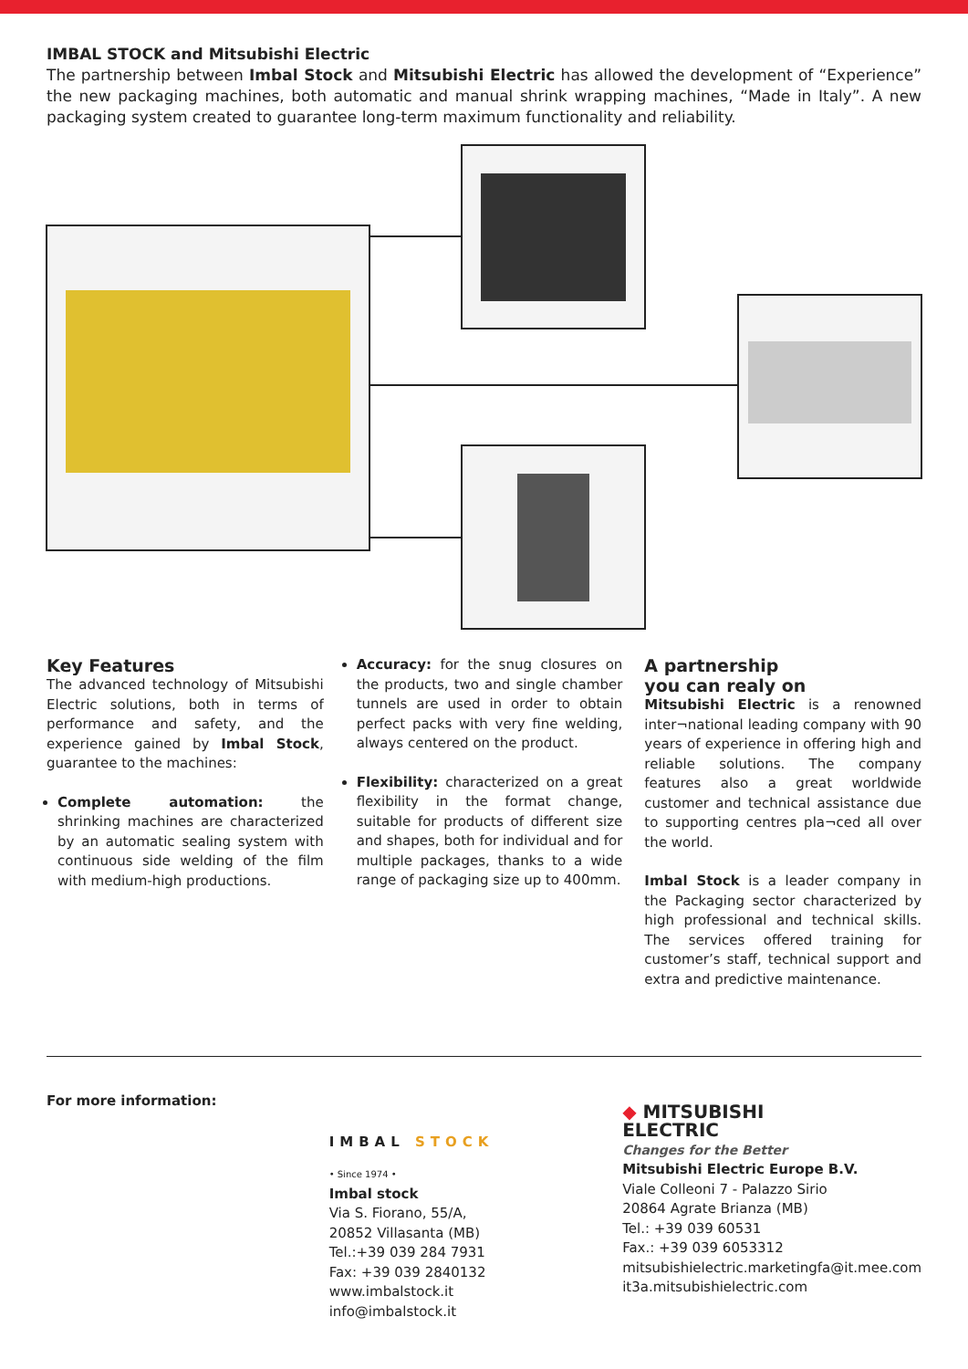IMBAL STOCK and Mitsubishi Electric
The partnership between Imbal Stock and Mitsubishi Electric has allowed the development of “Experience” the new packaging machines, both automatic and manual shrink wrapping machines, “Made in Italy”. A new packaging system created to guarantee long-term maximum functionality and reliability.
Key Features
The advanced technology of Mitsubishi Electric solutions, both in terms of performance and safety, and the experience gained by Imbal Stock, guarantee to the machines:
Complete automation: the shrinking machines are characterized by an automatic sealing system with continuous side welding of the film with medium-high productions.
Accuracy: for the snug closures on the products, two and single chamber tunnels are used in order to obtain perfect packs with very fine welding, always centered on the product.
Flexibility: characterized on a great flexibility in the format change, suitable for products of different size and shapes, both for individual and for multiple packages, thanks to a wide range of packaging size up to 400mm.
A partnership
you can realy on
Mitsubishi Electric is a renowned inter¬national leading company with 90 years of experience in offering high and reliable solutions. The company features also a great worldwide customer and technical assistance due to supporting centres pla¬ced all over the world.
Imbal Stock is a leader company in the Packaging sector characterized by high professional and technical skills. The services offered training for customer’s staff, technical support and extra and predictive maintenance.
For more information:
IMBAL STOCK
• Since 1974 •
Imbal stock
Via S. Fiorano, 55/A,
20852 Villasanta (MB)
Tel.:+39 039 284 7931
Fax: +39 039 2840132
www.imbalstock.it
info@imbalstock.it
◆ MITSUBISHI
ELECTRIC
Changes for the Better
Mitsubishi Electric Europe B.V.
Viale Colleoni 7 - Palazzo Sirio
20864 Agrate Brianza (MB)
Tel.: +39 039 60531
Fax.: +39 039 6053312
mitsubishielectric.marketingfa@it.mee.com
it3a.mitsubishielectric.com